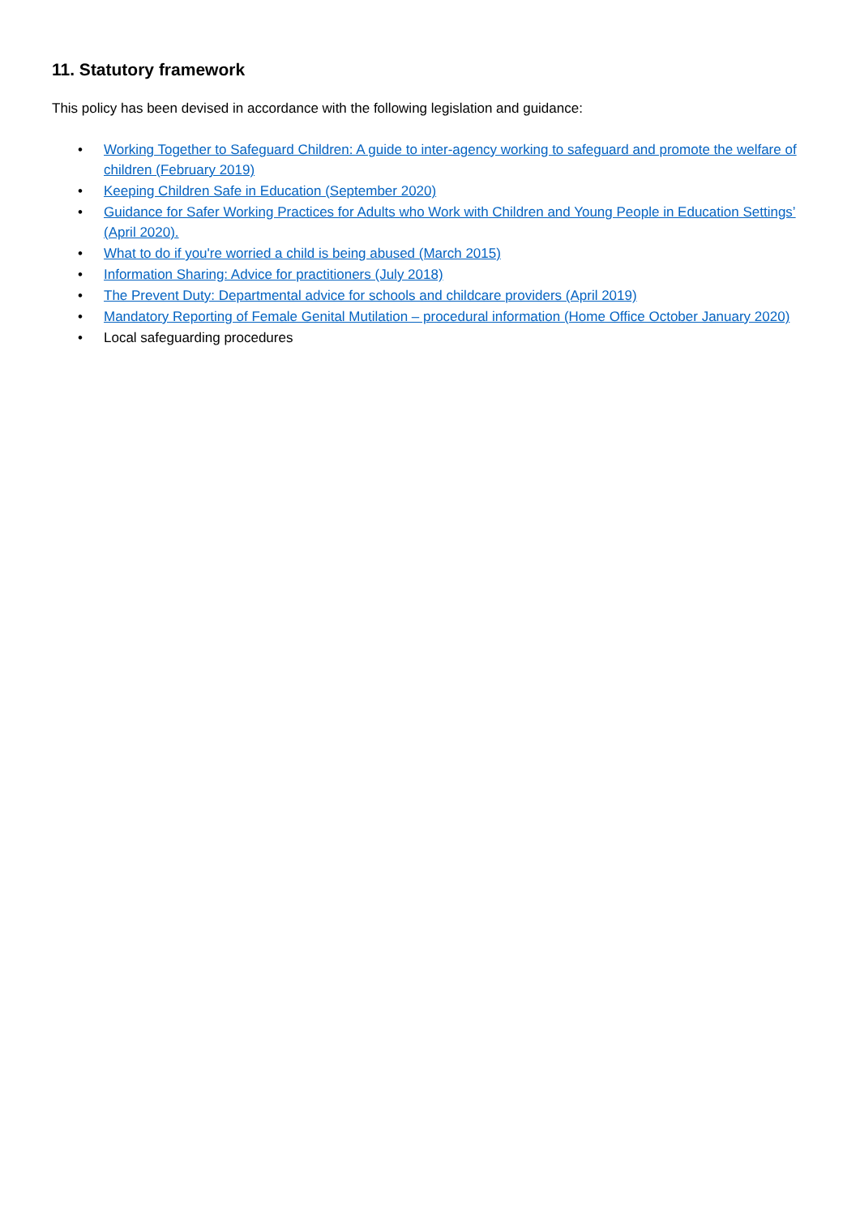11. Statutory framework
This policy has been devised in accordance with the following legislation and guidance:
• Working Together to Safeguard Children: A guide to inter-agency working to safeguard and promote the welfare of children (February 2019)
• Keeping Children Safe in Education (September 2020)
• Guidance for Safer Working Practices for Adults who Work with Children and Young People in Education Settings’ (April 2020).
• What to do if you're worried a child is being abused (March 2015)
• Information Sharing: Advice for practitioners (July 2018)
• The Prevent Duty: Departmental advice for schools and childcare providers (April 2019)
• Mandatory Reporting of Female Genital Mutilation – procedural information (Home Office October January 2020)
• Local safeguarding procedures